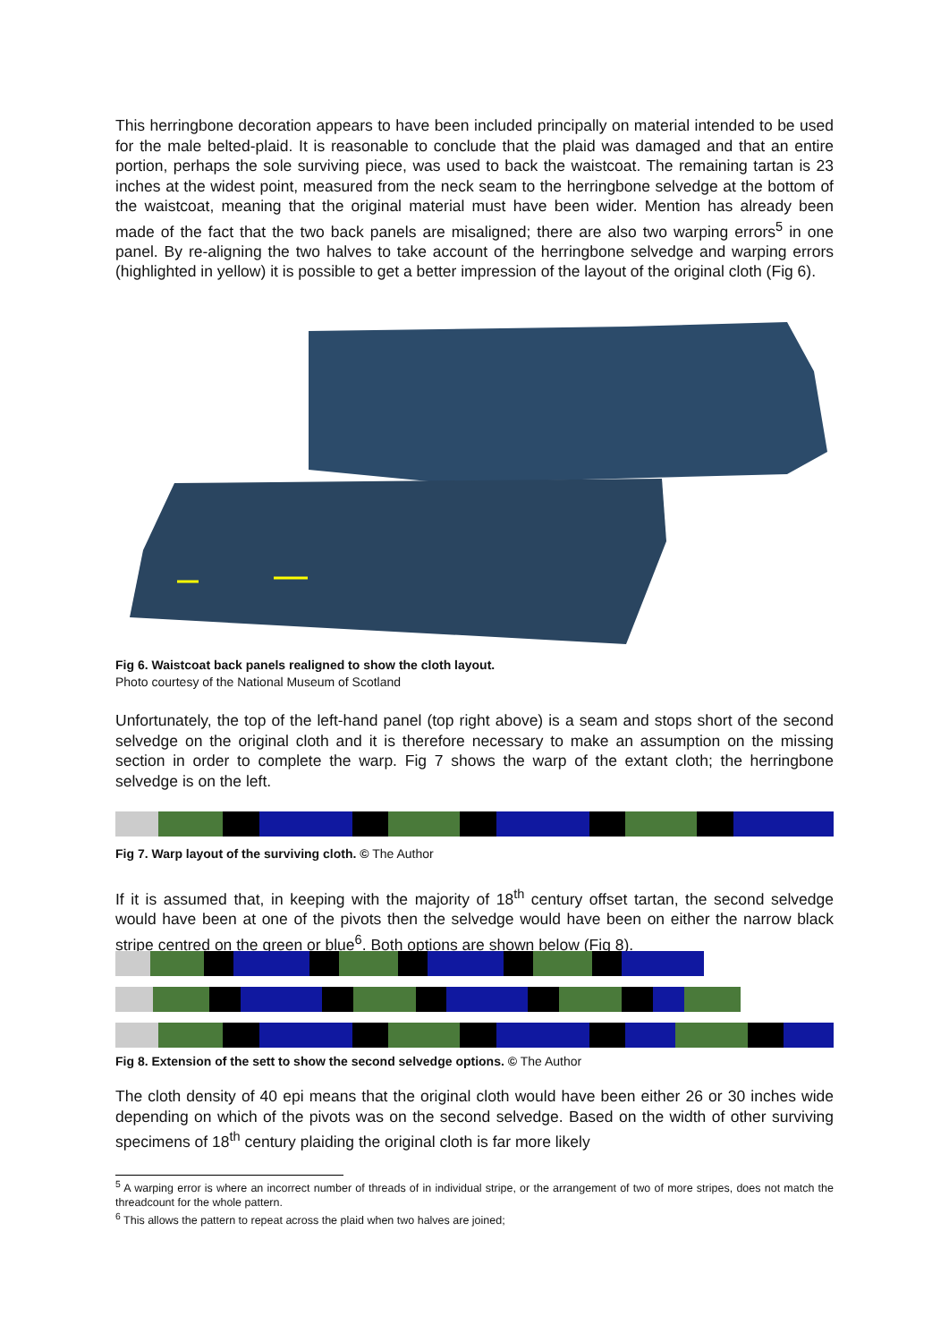This herringbone decoration appears to have been included principally on material intended to be used for the male belted-plaid. It is reasonable to conclude that the plaid was damaged and that an entire portion, perhaps the sole surviving piece, was used to back the waistcoat. The remaining tartan is 23 inches at the widest point, measured from the neck seam to the herringbone selvedge at the bottom of the waistcoat, meaning that the original material must have been wider. Mention has already been made of the fact that the two back panels are misaligned; there are also two warping errors<sup>5</sup> in one panel. By re-aligning the two halves to take account of the herringbone selvedge and warping errors (highlighted in yellow) it is possible to get a better impression of the layout of the original cloth (Fig 6).
Fig 6. Waistcoat back panels realigned to show the cloth layout.
Photo courtesy of the National Museum of Scotland
Unfortunately, the top of the left-hand panel (top right above) is a seam and stops short of the second selvedge on the original cloth and it is therefore necessary to make an assumption on the missing section in order to complete the warp. Fig 7 shows the warp of the extant cloth; the herringbone selvedge is on the left.
Fig 7. Warp layout of the surviving cloth. © The Author
If it is assumed that, in keeping with the majority of 18<sup>th</sup> century offset tartan, the second selvedge would have been at one of the pivots then the selvedge would have been on either the narrow black stripe centred on the green or blue<sup>6</sup>. Both options are shown below (Fig 8).
Fig 8. Extension of the sett to show the second selvedge options. © The Author
The cloth density of 40 epi means that the original cloth would have been either 26 or 30 inches wide depending on which of the pivots was on the second selvedge. Based on the width of other surviving specimens of 18<sup>th</sup> century plaiding the original cloth is far more likely
<sup>5</sup> A warping error is where an incorrect number of threads of in individual stripe, or the arrangement of two of more stripes, does not match the threadcount for the whole pattern.
<sup>6</sup> This allows the pattern to repeat across the plaid when two halves are joined;